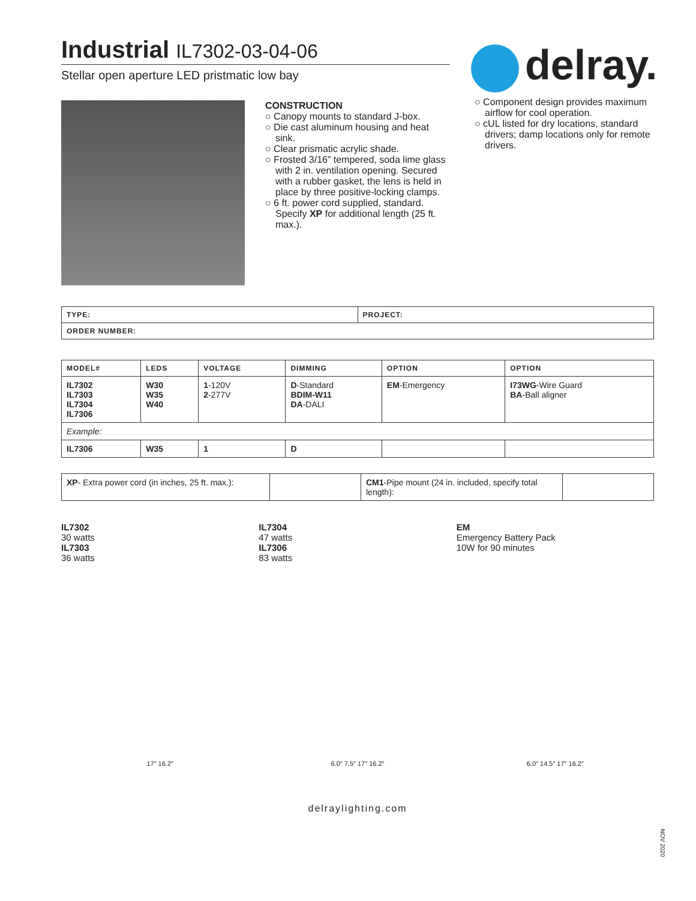Industrial IL7302-03-04-06
Stellar open aperture LED pristmatic low bay
delray.
CONSTRUCTION
○ Canopy mounts to standard J-box.
○ Die cast aluminum housing and heat sink.
○ Clear prismatic acrylic shade.
○ Frosted 3/16” tempered, soda lime glass with 2 in. ventilation opening. Secured with a rubber gasket, the lens is held in place by three positive-locking clamps.
○ 6 ft. power cord supplied, standard. Specify XP for additional length (25 ft. max.).
○ Component design provides maximum airflow for cool operation.
○ cUL listed for dry locations, standard drivers; damp locations only for remote drivers.
| TYPE: | PROJECT: |
| --- | --- |
| ORDER NUMBER: | |
| MODEL# | LEDS | VOLTAGE | DIMMING | OPTION | OPTION |
| --- | --- | --- | --- | --- | --- |
| IL7302 IL7303 IL7304 IL7306 | W30 W35 W40 | 1 -120V 2 -277V | D -Standard BDIM-W11 DA -DALI | EM -Emergency | I73WG -Wire Guard BA -Ball aligner |
| Example: | | | | | |
| IL7306 | W35 | 1 | D | | |
| XP - Extra power cord (in inches, 25 ft. max.): | | CM1 -Pipe mount (24 in. included, specify total length): | |
IL7302
30 watts
IL7303
36 watts
IL7304
47 watts
IL7306
83 watts
EM
Emergency Battery Pack
10W for 90 minutes
17″ 16.2″ 6.0″ 7.5″ 17″ 16.2″ 6.0″ 14.5″ 17″ 16.2″
delraylighting.com
NOV 2020